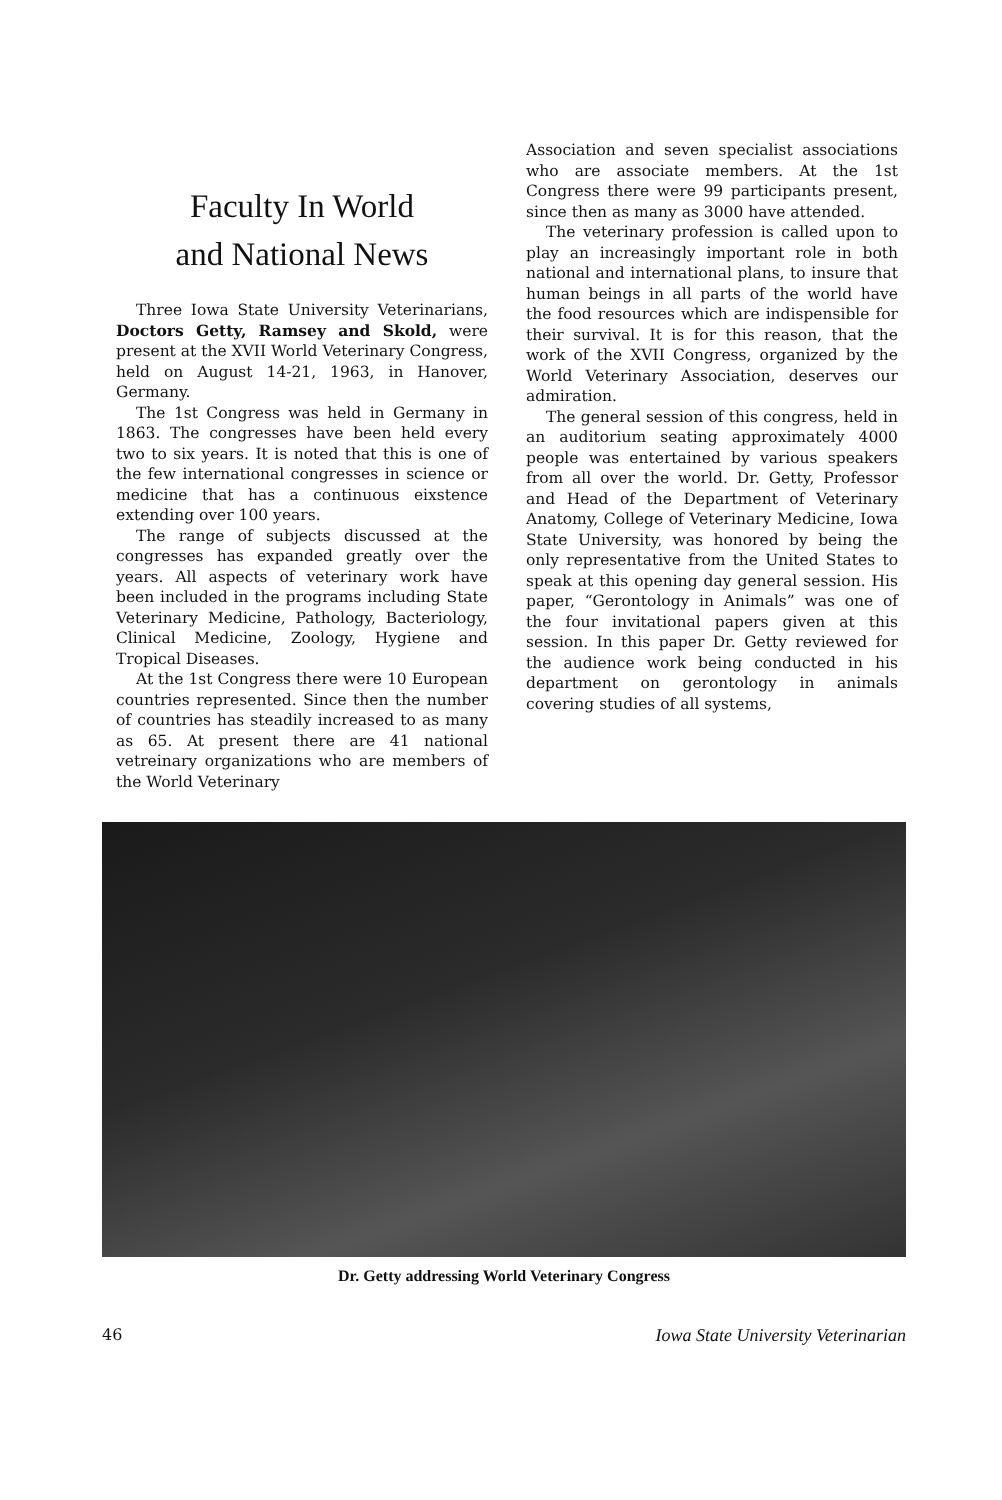Faculty In World
and National News
Three Iowa State University Veterinarians, Doctors Getty, Ramsey and Skold, were present at the XVII World Veterinary Congress, held on August 14-21, 1963, in Hanover, Germany.
The 1st Congress was held in Germany in 1863. The congresses have been held every two to six years. It is noted that this is one of the few international congresses in science or medicine that has a continuous eixstence extending over 100 years.
The range of subjects discussed at the congresses has expanded greatly over the years. All aspects of veterinary work have been included in the programs including State Veterinary Medicine, Pathology, Bacteriology, Clinical Medicine, Zoology, Hygiene and Tropical Diseases.
At the 1st Congress there were 10 European countries represented. Since then the number of countries has steadily increased to as many as 65. At present there are 41 national vetreinary organizations who are members of the World Veterinary
Association and seven specialist associations who are associate members. At the 1st Congress there were 99 participants present, since then as many as 3000 have attended.
The veterinary profession is called upon to play an increasingly important role in both national and international plans, to insure that human beings in all parts of the world have the food resources which are indispensible for their survival. It is for this reason, that the work of the XVII Congress, organized by the World Veterinary Association, deserves our admiration.
The general session of this congress, held in an auditorium seating approximately 4000 people was entertained by various speakers from all over the world. Dr. Getty, Professor and Head of the Department of Veterinary Anatomy, College of Veterinary Medicine, Iowa State University, was honored by being the only representative from the United States to speak at this opening day general session. His paper, “Gerontology in Animals” was one of the four invitational papers given at this session. In this paper Dr. Getty reviewed for the audience work being conducted in his department on gerontology in animals covering studies of all systems,
Dr. Getty addressing World Veterinary Congress
46 Iowa State University Veterinarian